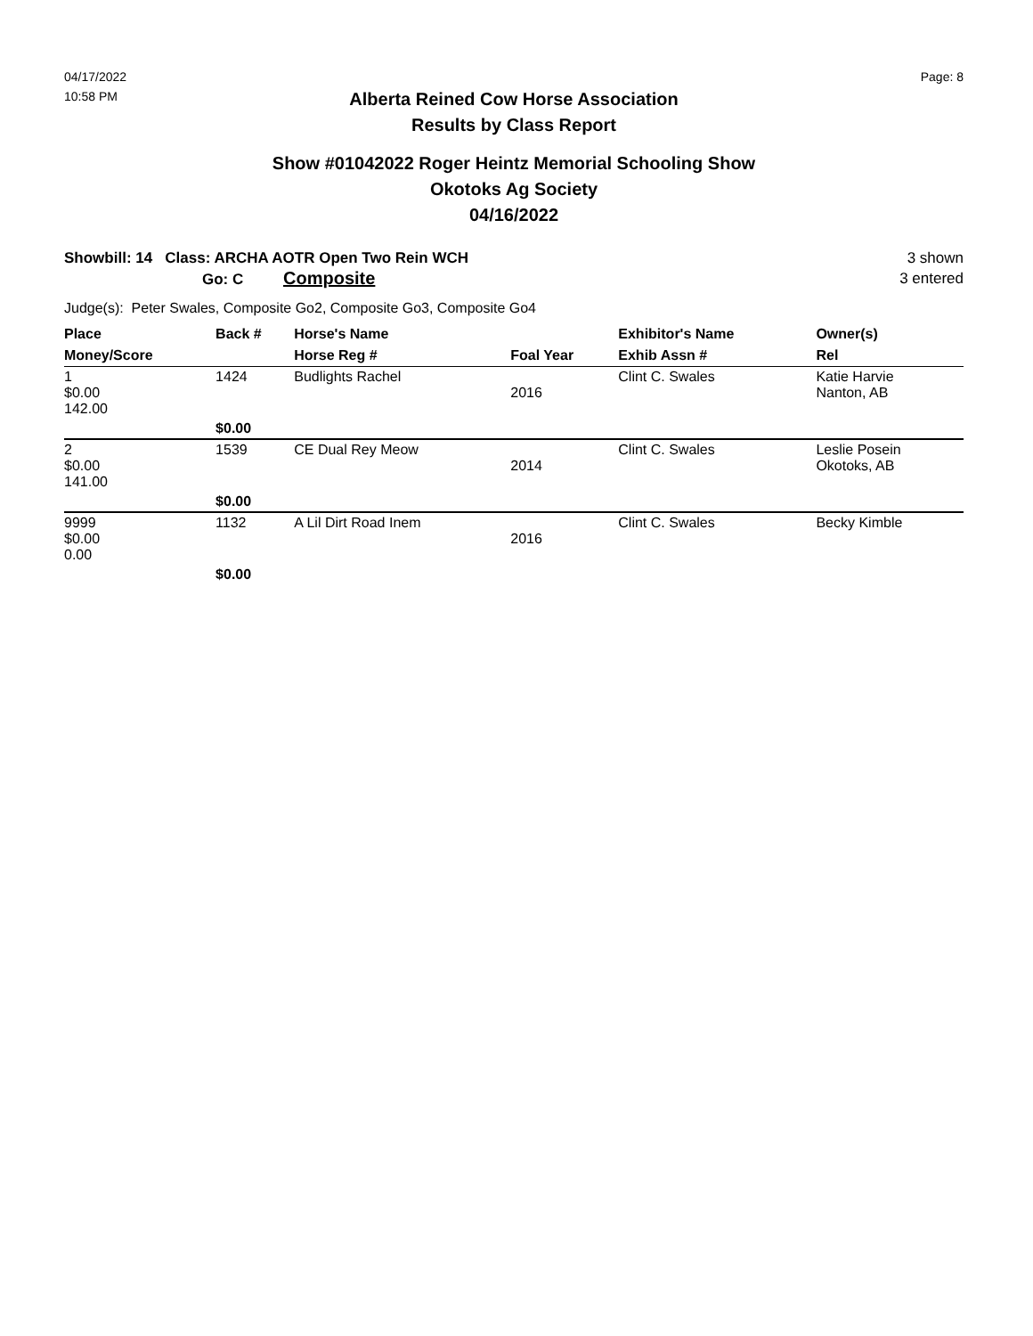04/17/2022
10:58 PM
Page: 8
Alberta Reined Cow Horse Association
Results by Class Report
Show #01042022 Roger Heintz Memorial Schooling Show
Okotoks Ag Society
04/16/2022
Showbill: 14 Class: ARCHA AOTR Open Two Rein WCH
Go: C Composite
3 shown
3 entered
Judge(s): Peter Swales, Composite Go2, Composite Go3, Composite Go4
| Place | Back # | Horse's Name | | Exhibitor's Name | Owner(s) |
| --- | --- | --- | --- | --- | --- |
| Money/Score | | Horse Reg # | Foal Year | Exhib Assn # | Rel |
| 1 $0.00 142.00 | 1424 | Budlights Rachel | 2016 | Clint C. Swales | Katie Harvie Nanton, AB |
| | $0.00 | | | | |
| 2 $0.00 141.00 | 1539 | CE Dual Rey Meow | 2014 | Clint C. Swales | Leslie Posein Okotoks, AB |
| | $0.00 | | | | |
| 9999 $0.00 0.00 | 1132 | A Lil Dirt Road Inem | 2016 | Clint C. Swales | Becky Kimble |
| | $0.00 | | | | |